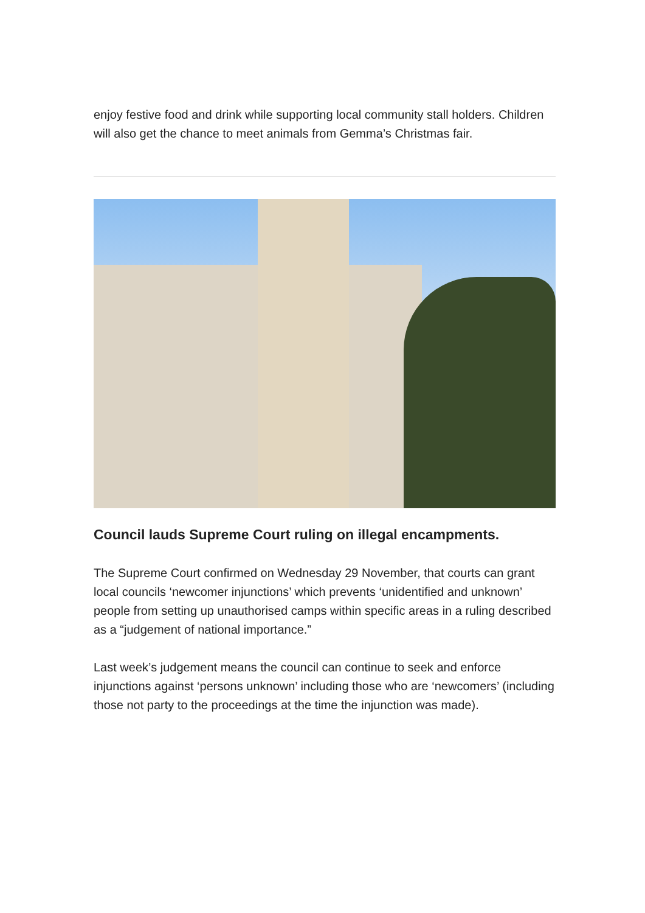enjoy festive food and drink while supporting local community stall holders. Children will also get the chance to meet animals from Gemma’s Christmas fair.
Council lauds Supreme Court ruling on illegal encampments.
The Supreme Court confirmed on Wednesday 29 November, that courts can grant local councils ‘newcomer injunctions’ which prevents ‘unidentified and unknown’ people from setting up unauthorised camps within specific areas in a ruling described as a “judgement of national importance.”
Last week’s judgement means the council can continue to seek and enforce injunctions against ‘persons unknown’ including those who are ‘newcomers’ (including those not party to the proceedings at the time the injunction was made).